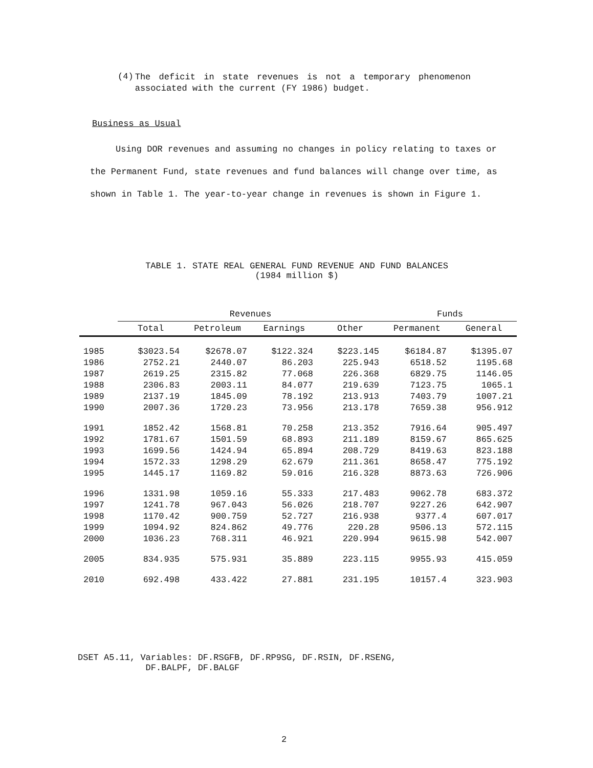(4)
The deficit in state revenues is not a temporary phenomenon associated with the current (FY 1986) budget.
Business as Usual
Using DOR revenues and assuming no changes in policy relating to taxes or the Permanent Fund, state revenues and fund balances will change over time, as shown in Table 1. The year-to-year change in revenues is shown in Figure 1.
TABLE 1. STATE REAL GENERAL FUND REVENUE AND FUND BALANCES
(1984 million $)
| | Revenues | | | | Funds | |
| --- | --- | --- | --- | --- | --- | --- |
| | Total | Petroleum | Earnings | Other | Permanent | General |
| 1985 | $3023.54 | $2678.07 | $122.324 | $223.145 | $6184.87 | $1395.07 |
| 1986 | 2752.21 | 2440.07 | 86.203 | 225.943 | 6518.52 | 1195.68 |
| 1987 | 2619.25 | 2315.82 | 77.068 | 226.368 | 6829.75 | 1146.05 |
| 1988 | 2306.83 | 2003.11 | 84.077 | 219.639 | 7123.75 | 1065.1 |
| 1989 | 2137.19 | 1845.09 | 78.192 | 213.913 | 7403.79 | 1007.21 |
| 1990 | 2007.36 | 1720.23 | 73.956 | 213.178 | 7659.38 | 956.912 |
| 1991 | 1852.42 | 1568.81 | 70.258 | 213.352 | 7916.64 | 905.497 |
| 1992 | 1781.67 | 1501.59 | 68.893 | 211.189 | 8159.67 | 865.625 |
| 1993 | 1699.56 | 1424.94 | 65.894 | 208.729 | 8419.63 | 823.188 |
| 1994 | 1572.33 | 1298.29 | 62.679 | 211.361 | 8658.47 | 775.192 |
| 1995 | 1445.17 | 1169.82 | 59.016 | 216.328 | 8873.63 | 726.906 |
| 1996 | 1331.98 | 1059.16 | 55.333 | 217.483 | 9062.78 | 683.372 |
| 1997 | 1241.78 | 967.043 | 56.026 | 218.707 | 9227.26 | 642.907 |
| 1998 | 1170.42 | 900.759 | 52.727 | 216.938 | 9377.4 | 607.017 |
| 1999 | 1094.92 | 824.862 | 49.776 | 220.28 | 9506.13 | 572.115 |
| 2000 | 1036.23 | 768.311 | 46.921 | 220.994 | 9615.98 | 542.007 |
| 2005 | 834.935 | 575.931 | 35.889 | 223.115 | 9955.93 | 415.059 |
| 2010 | 692.498 | 433.422 | 27.881 | 231.195 | 10157.4 | 323.903 |
DSET A5.11, Variables: DF.RSGFB, DF.RP9SG, DF.RSIN, DF.RSENG,
DF.BALPF, DF.BALGF
2